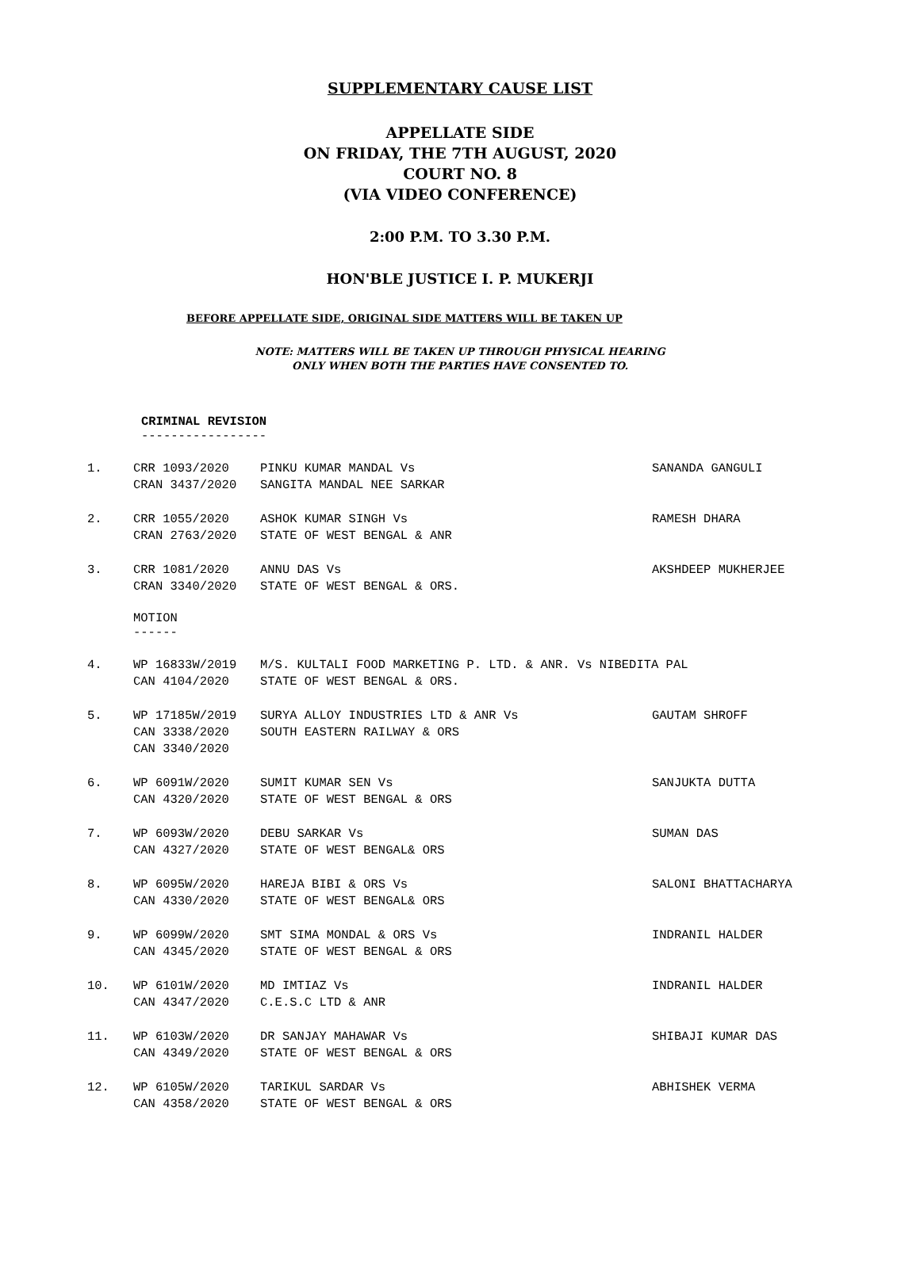SUPPLEMENTARY CAUSE LIST
APPELLATE SIDE
ON FRIDAY, THE 7TH AUGUST, 2020
COURT NO. 8
(VIA VIDEO CONFERENCE)
2:00 P.M. TO 3.30 P.M.
HON'BLE JUSTICE I. P. MUKERJI
BEFORE APPELLATE SIDE, ORIGINAL SIDE MATTERS WILL BE TAKEN UP
NOTE: MATTERS WILL BE TAKEN UP THROUGH PHYSICAL HEARING
ONLY WHEN BOTH THE PARTIES HAVE CONSENTED TO.
CRIMINAL REVISION
-----------------
1. CRR 1093/2020
CRAN 3437/2020
PINKU KUMAR MANDAL Vs
SANGITA MANDAL NEE SARKAR
SANANDA GANGULI
2. CRR 1055/2020
CRAN 2763/2020
ASHOK KUMAR SINGH Vs
STATE OF WEST BENGAL & ANR
RAMESH DHARA
3. CRR 1081/2020
CRAN 3340/2020
ANNU DAS Vs
STATE OF WEST BENGAL & ORS.
AKSHDEEP MUKHERJEE
MOTION
------
4. WP 16833W/2019
CAN 4104/2020
M/S. KULTALI FOOD MARKETING P. LTD. & ANR. Vs NIBEDITA PAL
STATE OF WEST BENGAL & ORS.
5. WP 17185W/2019
CAN 3338/2020
CAN 3340/2020
SURYA ALLOY INDUSTRIES LTD & ANR Vs
SOUTH EASTERN RAILWAY & ORS
GAUTAM SHROFF
6. WP 6091W/2020
CAN 4320/2020
SUMIT KUMAR SEN Vs
STATE OF WEST BENGAL & ORS
SANJUKTA DUTTA
7. WP 6093W/2020
CAN 4327/2020
DEBU SARKAR Vs
STATE OF WEST BENGAL& ORS
SUMAN DAS
8. WP 6095W/2020
CAN 4330/2020
HAREJA BIBI & ORS Vs
STATE OF WEST BENGAL& ORS
SALONI BHATTACHARYA
9. WP 6099W/2020
CAN 4345/2020
SMT SIMA MONDAL & ORS Vs
STATE OF WEST BENGAL & ORS
INDRANIL HALDER
10. WP 6101W/2020
CAN 4347/2020
MD IMTIAZ Vs
C.E.S.C LTD & ANR
INDRANIL HALDER
11. WP 6103W/2020
CAN 4349/2020
DR SANJAY MAHAWAR Vs
STATE OF WEST BENGAL & ORS
SHIBAJI KUMAR DAS
12. WP 6105W/2020
CAN 4358/2020
TARIKUL SARDAR Vs
STATE OF WEST BENGAL & ORS
ABHISHEK VERMA